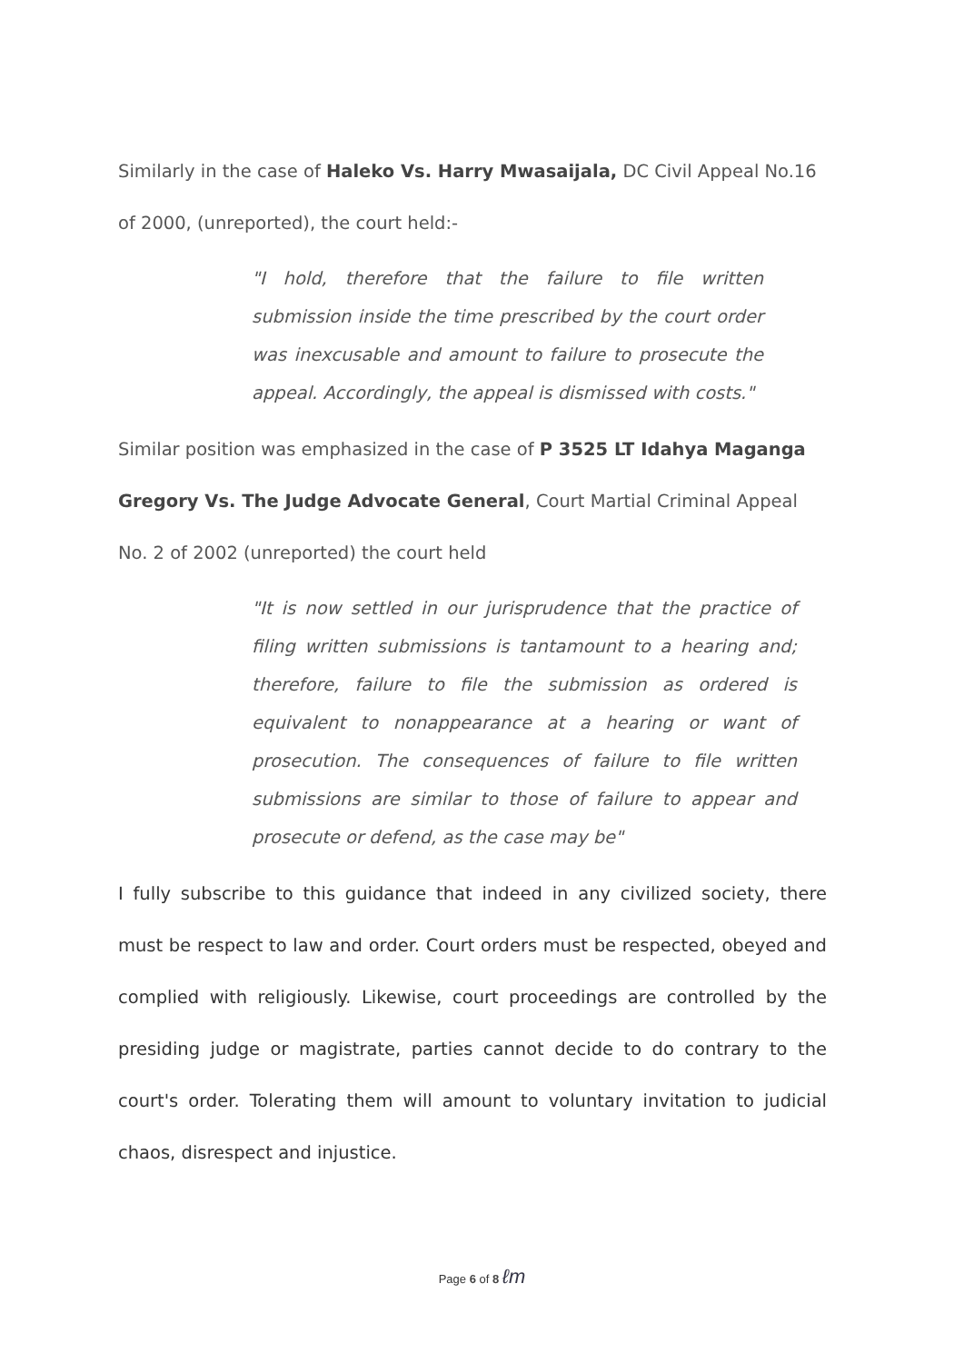Similarly in the case of Haleko Vs. Harry Mwasaijala, DC Civil Appeal No.16 of 2000, (unreported), the court held:-
"I hold, therefore that the failure to file written submission inside the time prescribed by the court order was inexcusable and amount to failure to prosecute the appeal. Accordingly, the appeal is dismissed with costs."
Similar position was emphasized in the case of P 3525 LT Idahya Maganga Gregory Vs. The Judge Advocate General, Court Martial Criminal Appeal No. 2 of 2002 (unreported) the court held
"It is now settled in our jurisprudence that the practice of filing written submissions is tantamount to a hearing and; therefore, failure to file the submission as ordered is equivalent to nonappearance at a hearing or want of prosecution. The consequences of failure to file written submissions are similar to those of failure to appear and prosecute or defend, as the case may be"
I fully subscribe to this guidance that indeed in any civilized society, there must be respect to law and order. Court orders must be respected, obeyed and complied with religiously. Likewise, court proceedings are controlled by the presiding judge or magistrate, parties cannot decide to do contrary to the court's order. Tolerating them will amount to voluntary invitation to judicial chaos, disrespect and injustice.
Page 6 of 8 ℓm